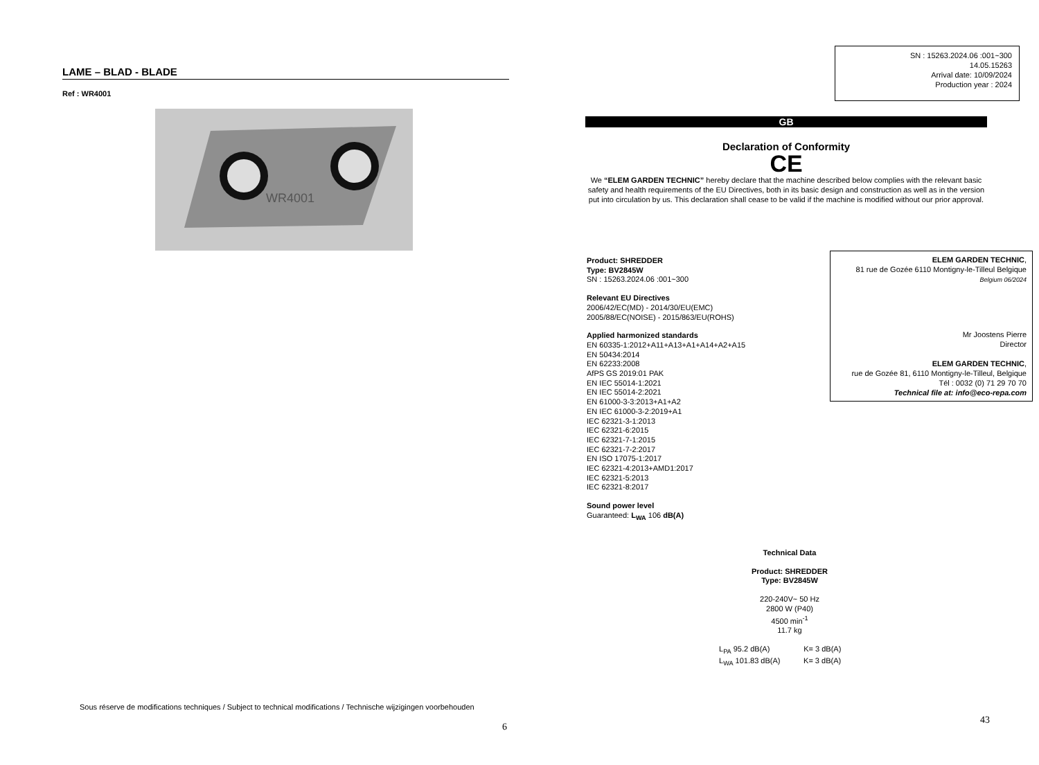LAME – BLAD - BLADE
Ref : WR4001
WR4001
Sous réserve de modifications techniques / Subject to technical modifications / Technische wijzigingen voorbehouden
6
SN : 15263.2024.06 :001~300
14.05.15263
Arrival date: 10/09/2024
Production year : 2024
GB
Declaration of Conformity
CE
We “ELEM GARDEN TECHNIC” hereby declare that the machine described below complies with the relevant basic safety and health requirements of the EU Directives, both in its basic design and construction as well as in the version put into circulation by us. This declaration shall cease to be valid if the machine is modified without our prior approval.
Product: SHREDDER
Type: BV2845W
SN : 15263.2024.06 :001~300
Relevant EU Directives
2006/42/EC(MD) - 2014/30/EU(EMC)
2005/88/EC(NOISE) - 2015/863/EU(ROHS)
Applied harmonized standards
EN 60335-1:2012+A11+A13+A1+A14+A2+A15
EN 50434:2014
EN 62233:2008
AfPS GS 2019:01 PAK
EN IEC 55014-1:2021
EN IEC 55014-2:2021
EN 61000-3-3:2013+A1+A2
EN IEC 61000-3-2:2019+A1
IEC 62321-3-1:2013
IEC 62321-6:2015
IEC 62321-7-1:2015
IEC 62321-7-2:2017
EN ISO 17075-1:2017
IEC 62321-4:2013+AMD1:2017
IEC 62321-5:2013
IEC 62321-8:2017
Sound power level
Guaranteed: L<sub>WA</sub> 106 dB(A)
ELEM GARDEN TECHNIC,
81 rue de Gozée 6110 Montigny-le-Tilleul Belgique
Belgium 06/2024
Mr Joostens Pierre
Director
ELEM GARDEN TECHNIC,
rue de Gozée 81, 6110 Montigny-le-Tilleul, Belgique
Tél : 0032 (0) 71 29 70 70
Technical file at: info@eco-repa.com
Technical Data
Product: SHREDDER
Type: BV2845W
220-240V~ 50 Hz
2800 W (P40)
4500 min<sup>-1</sup>
11.7 kg
L<sub>PA</sub> 95.2 dB(A) K= 3 dB(A)
L<sub>WA</sub> 101.83 dB(A) K= 3 dB(A)
43